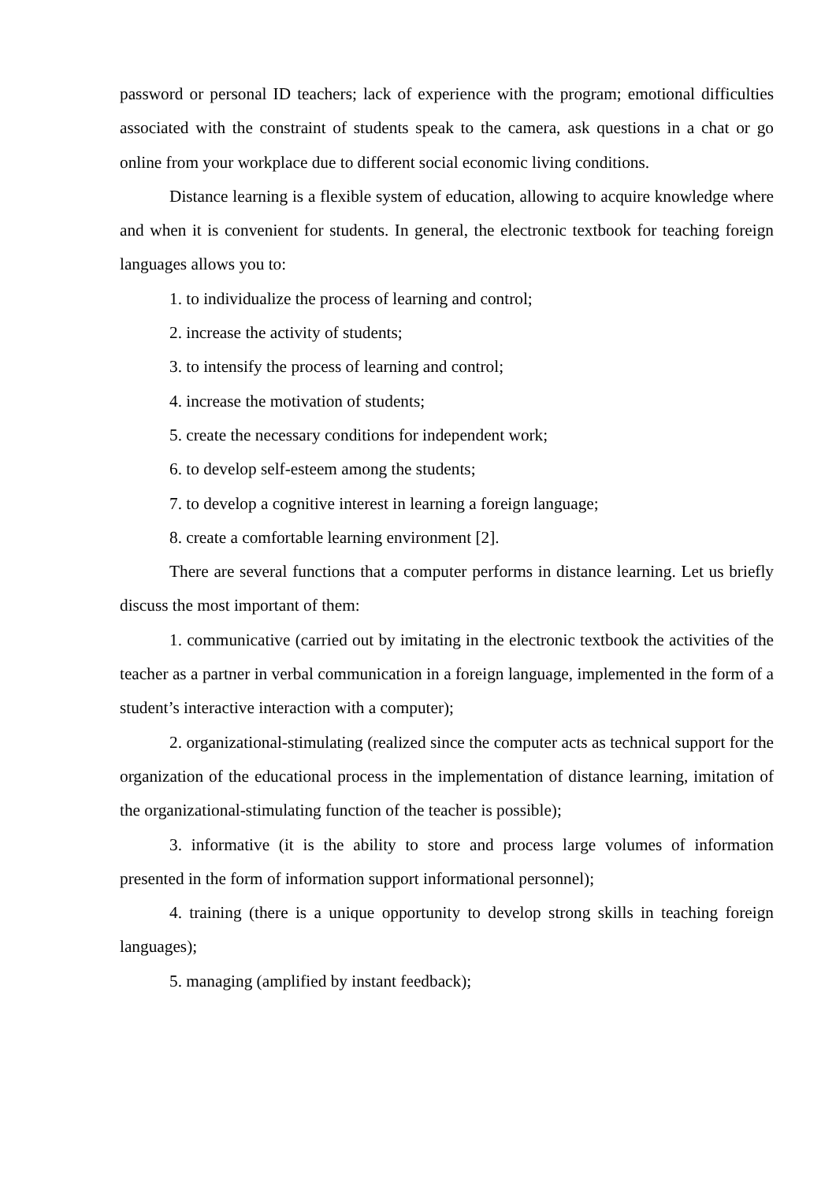password or personal ID teachers; lack of experience with the program; emotional difficulties associated with the constraint of students speak to the camera, ask questions in a chat or go online from your workplace due to different social economic living conditions.
Distance learning is a flexible system of education, allowing to acquire knowledge where and when it is convenient for students. In general, the electronic textbook for teaching foreign languages allows you to:
1. to individualize the process of learning and control;
2. increase the activity of students;
3. to intensify the process of learning and control;
4. increase the motivation of students;
5. create the necessary conditions for independent work;
6. to develop self-esteem among the students;
7. to develop a cognitive interest in learning a foreign language;
8. create a comfortable learning environment [2].
There are several functions that a computer performs in distance learning. Let us briefly discuss the most important of them:
1. communicative (carried out by imitating in the electronic textbook the activities of the teacher as a partner in verbal communication in a foreign language, implemented in the form of a student’s interactive interaction with a computer);
2. organizational-stimulating (realized since the computer acts as technical support for the organization of the educational process in the implementation of distance learning, imitation of the organizational-stimulating function of the teacher is possible);
3. informative (it is the ability to store and process large volumes of information presented in the form of information support informational personnel);
4. training (there is a unique opportunity to develop strong skills in teaching foreign languages);
5. managing (amplified by instant feedback);